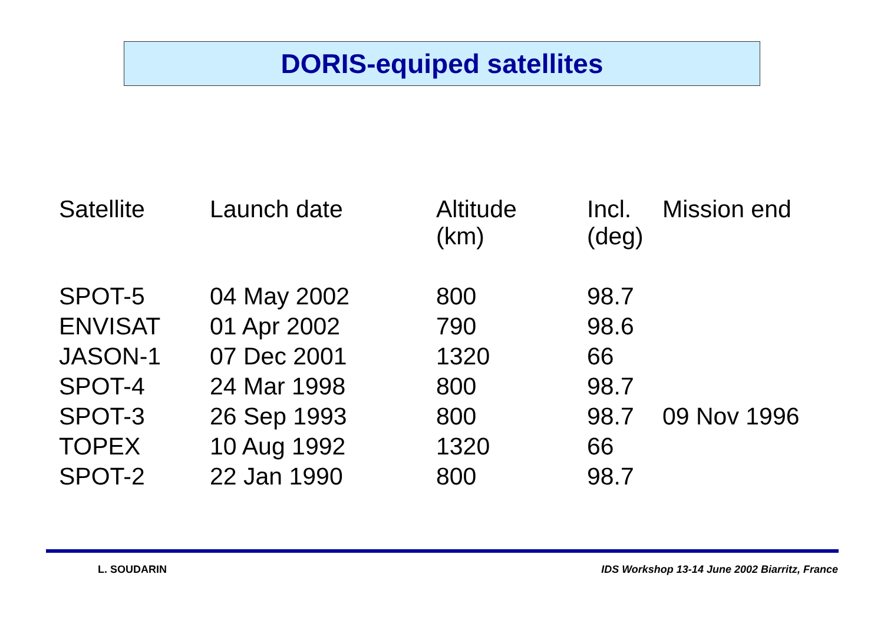DORIS-equiped satellites
| Satellite | Launch date | Altitude (km) | Incl. (deg) | Mission end |
| --- | --- | --- | --- | --- |
| SPOT-5 | 04 May 2002 | 800 | 98.7 | |
| ENVISAT | 01 Apr 2002 | 790 | 98.6 | |
| JASON-1 | 07 Dec 2001 | 1320 | 66 | |
| SPOT-4 | 24 Mar 1998 | 800 | 98.7 | |
| SPOT-3 | 26 Sep 1993 | 800 | 98.7 | 09 Nov 1996 |
| TOPEX | 10 Aug 1992 | 1320 | 66 | |
| SPOT-2 | 22 Jan 1990 | 800 | 98.7 | |
L. SOUDARIN
IDS Workshop 13-14 June 2002 Biarritz, France